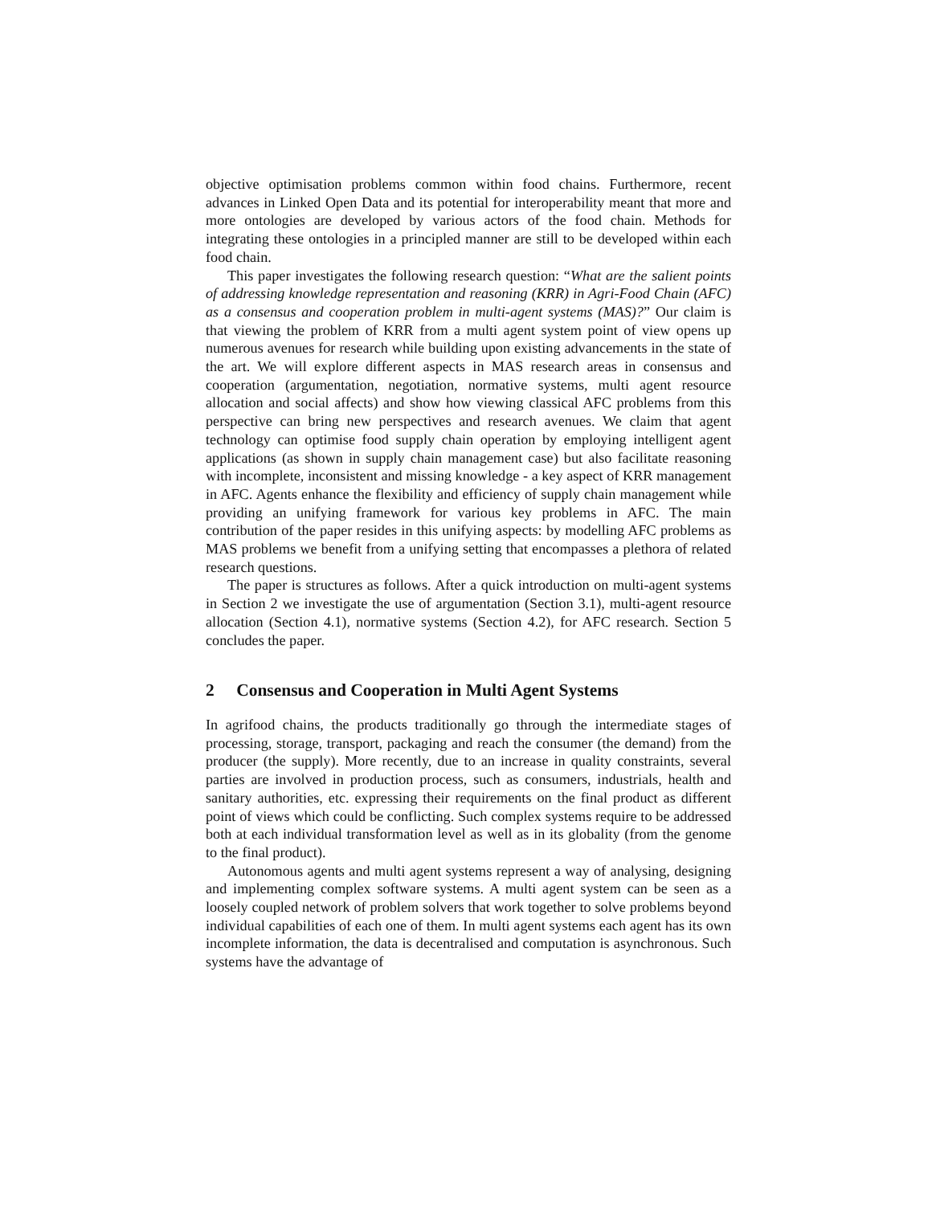objective optimisation problems common within food chains. Furthermore, recent advances in Linked Open Data and its potential for interoperability meant that more and more ontologies are developed by various actors of the food chain. Methods for integrating these ontologies in a principled manner are still to be developed within each food chain.
This paper investigates the following research question: “What are the salient points of addressing knowledge representation and reasoning (KRR) in Agri-Food Chain (AFC) as a consensus and cooperation problem in multi-agent systems (MAS)?” Our claim is that viewing the problem of KRR from a multi agent system point of view opens up numerous avenues for research while building upon existing advancements in the state of the art. We will explore different aspects in MAS research areas in consensus and cooperation (argumentation, negotiation, normative systems, multi agent resource allocation and social affects) and show how viewing classical AFC problems from this perspective can bring new perspectives and research avenues. We claim that agent technology can optimise food supply chain operation by employing intelligent agent applications (as shown in supply chain management case) but also facilitate reasoning with incomplete, inconsistent and missing knowledge - a key aspect of KRR management in AFC. Agents enhance the flexibility and efficiency of supply chain management while providing an unifying framework for various key problems in AFC. The main contribution of the paper resides in this unifying aspects: by modelling AFC problems as MAS problems we benefit from a unifying setting that encompasses a plethora of related research questions.
The paper is structures as follows. After a quick introduction on multi-agent systems in Section 2 we investigate the use of argumentation (Section 3.1), multi-agent resource allocation (Section 4.1), normative systems (Section 4.2), for AFC research. Section 5 concludes the paper.
2 Consensus and Cooperation in Multi Agent Systems
In agrifood chains, the products traditionally go through the intermediate stages of processing, storage, transport, packaging and reach the consumer (the demand) from the producer (the supply). More recently, due to an increase in quality constraints, several parties are involved in production process, such as consumers, industrials, health and sanitary authorities, etc. expressing their requirements on the final product as different point of views which could be conflicting. Such complex systems require to be addressed both at each individual transformation level as well as in its globality (from the genome to the final product).
Autonomous agents and multi agent systems represent a way of analysing, designing and implementing complex software systems. A multi agent system can be seen as a loosely coupled network of problem solvers that work together to solve problems beyond individual capabilities of each one of them. In multi agent systems each agent has its own incomplete information, the data is decentralised and computation is asynchronous. Such systems have the advantage of